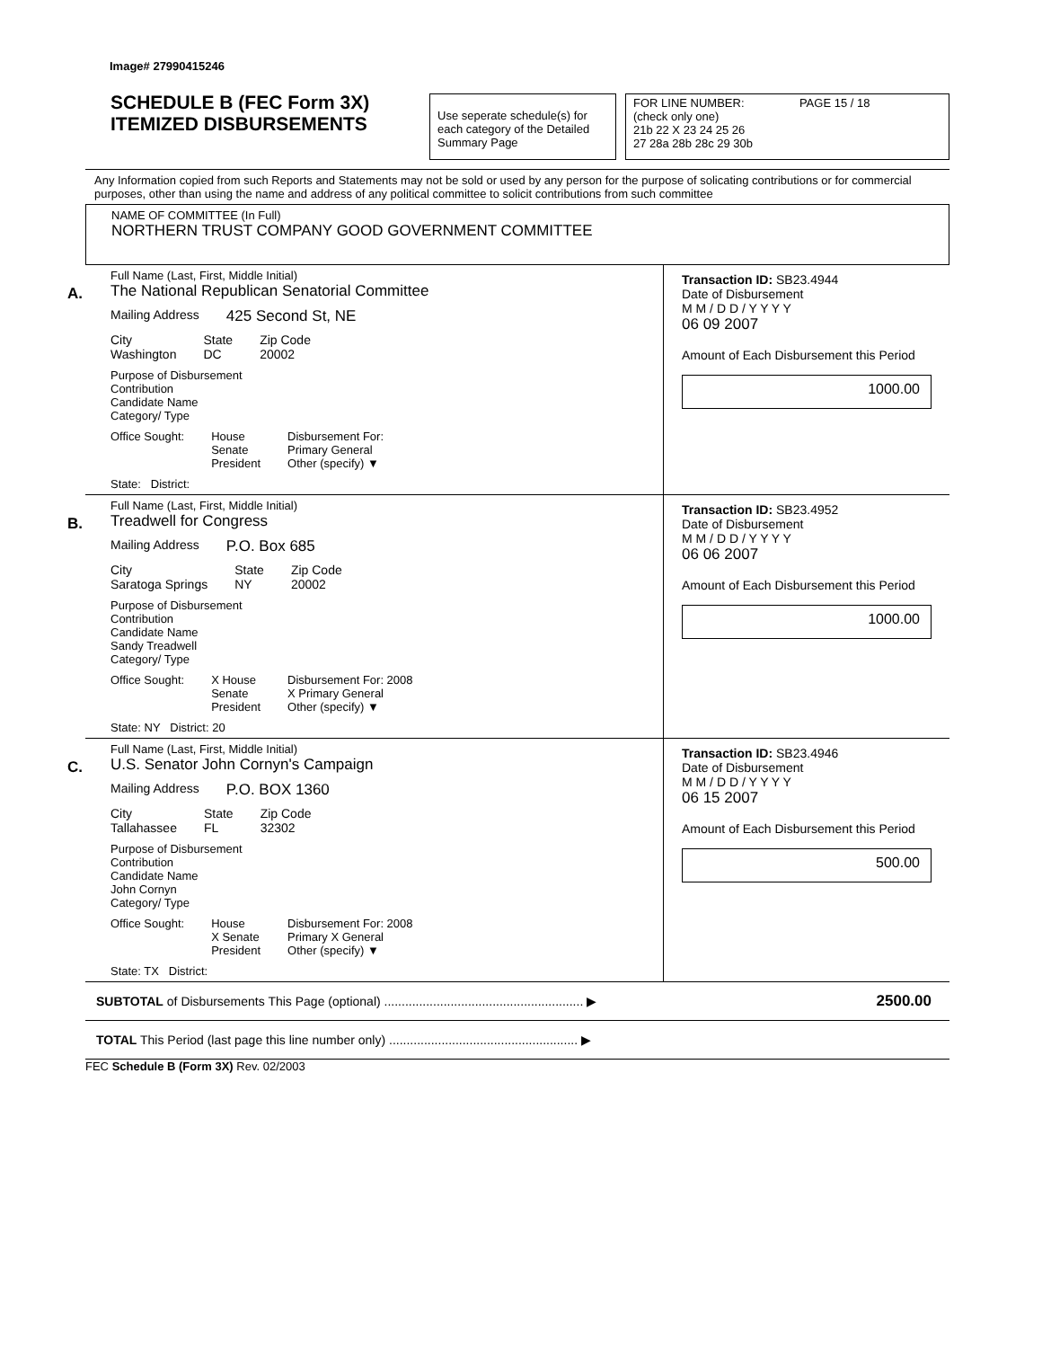Image# 27990415246
SCHEDULE B (FEC Form 3X)
ITEMIZED DISBURSEMENTS
Use seperate schedule(s) for each category of the Detailed Summary Page
FOR LINE NUMBER: PAGE 15 / 18
(check only one)
21b 22 X 23 24 25 26
27 28a 28b 28c 29 30b
Any Information copied from such Reports and Statements may not be sold or used by any person for the purpose of solicating contributions or for commercial purposes, other than using the name and address of any political committee to solicit contributions from such committee
NAME OF COMMITTEE (In Full)
NORTHERN TRUST COMPANY GOOD GOVERNMENT COMMITTEE
A.
Full Name (Last, First, Middle Initial)
The National Republican Senatorial Committee
Mailing Address 425 Second St, NE
City
Washington State
DC Zip Code
20002
Purpose of Disbursement
Contribution
Candidate Name
Category/ Type
Office Sought: House
Senate
President Disbursement For:
Primary General
Other (specify) ▼
State: District:
Transaction ID: SB23.4944
Date of Disbursement
M M / D D / Y Y Y Y
06 09 2007
Amount of Each Disbursement this Period
1000.00
B.
Full Name (Last, First, Middle Initial)
Treadwell for Congress
Mailing Address P.O. Box 685
City
Saratoga Springs State
NY Zip Code
20002
Purpose of Disbursement
Contribution
Candidate Name
Sandy Treadwell
Category/ Type
Office Sought: X House
Senate
President Disbursement For: 2008
X Primary General
Other (specify) ▼
State: NY District: 20
Transaction ID: SB23.4952
Date of Disbursement
M M / D D / Y Y Y Y
06 06 2007
Amount of Each Disbursement this Period
1000.00
C.
Full Name (Last, First, Middle Initial)
U.S. Senator John Cornyn's Campaign
Mailing Address P.O. BOX 1360
City
Tallahassee State
FL Zip Code
32302
Purpose of Disbursement
Contribution
Candidate Name
John Cornyn
Category/ Type
Office Sought: House
X Senate
President Disbursement For: 2008
Primary X General
Other (specify) ▼
State: TX District:
Transaction ID: SB23.4946
Date of Disbursement
M M / D D / Y Y Y Y
06 15 2007
Amount of Each Disbursement this Period
500.00
SUBTOTAL of Disbursements This Page (optional) ......................................................... ▶
2500.00
TOTAL This Period (last page this line number only) ...................................................... ▶
FEC Schedule B (Form 3X) Rev. 02/2003